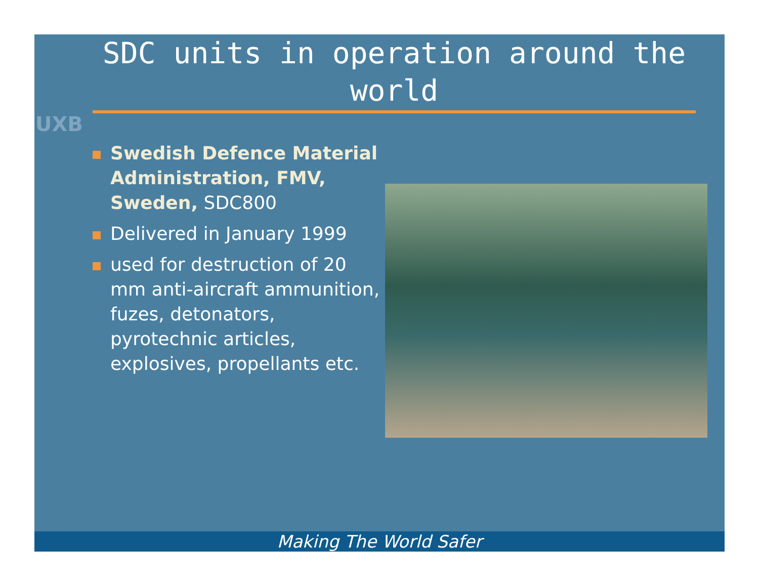UXB
SDC units in operation around the world
Swedish Defence Material Administration, FMV, Sweden, SDC800
Delivered in January 1999
used for destruction of 20 mm anti-aircraft ammunition, fuzes, detonators, pyrotechnic articles, explosives, propellants etc.
Making The World Safer